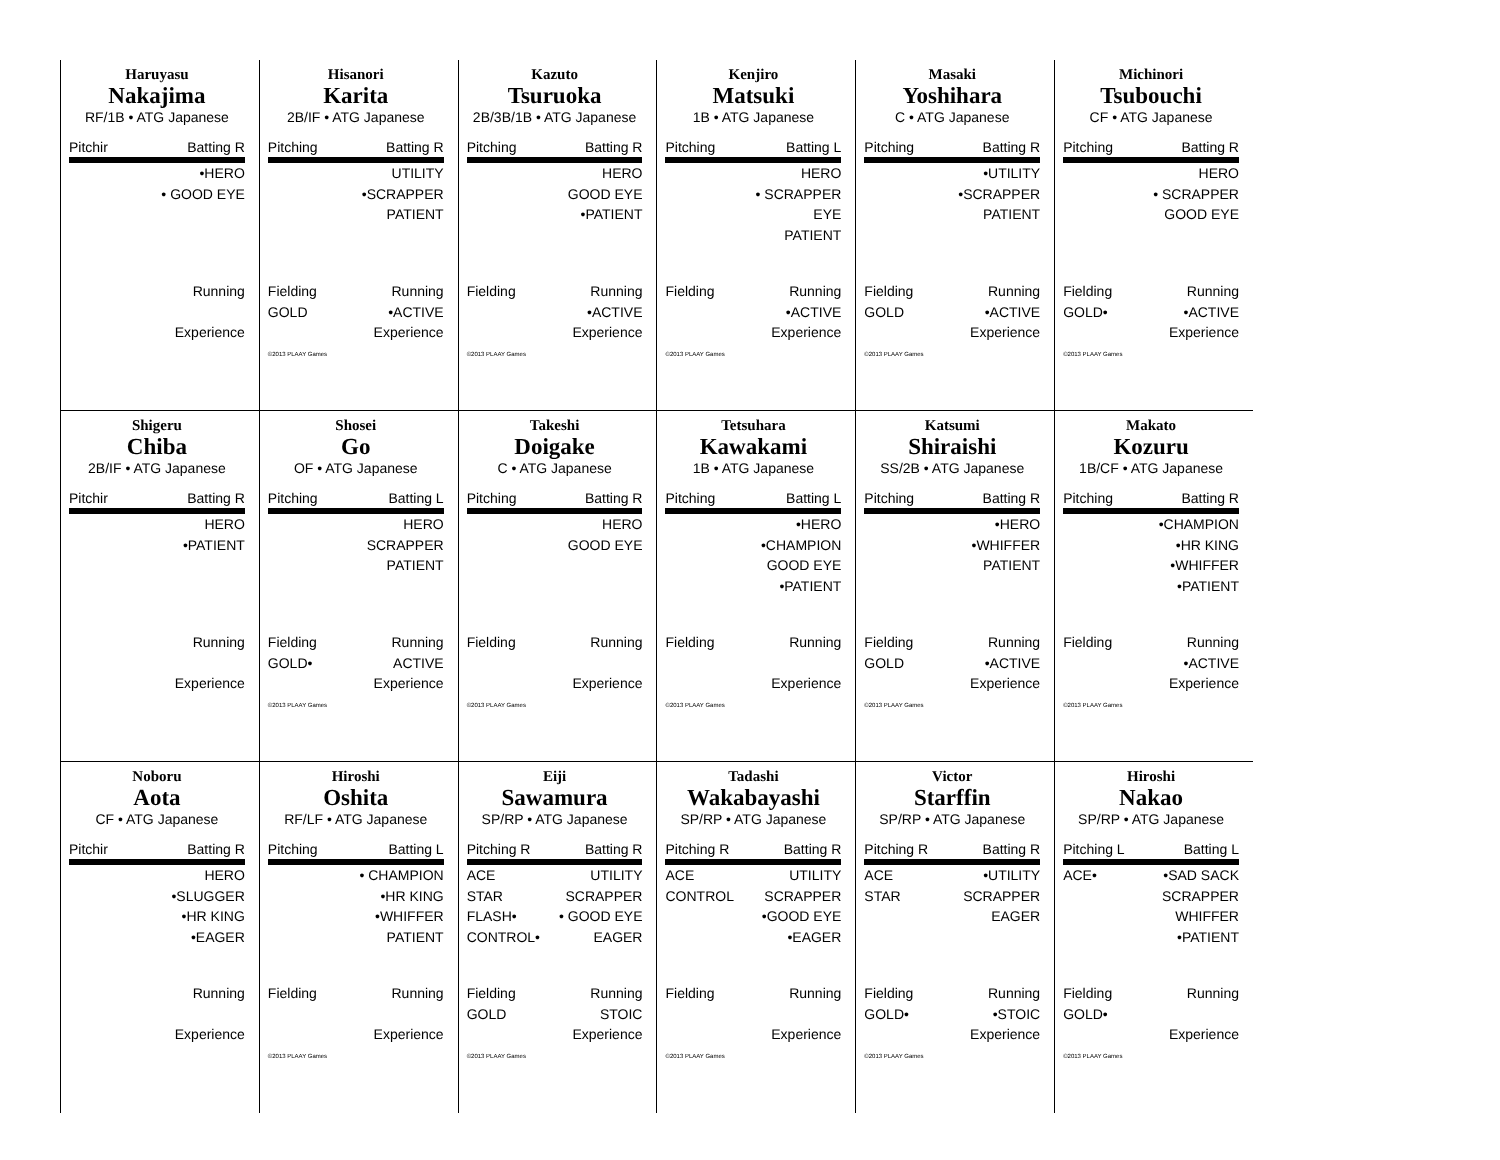Haruyasu
Nakajima
RF/1B • ATG Japanese
Pitchir Batting R
•HERO
• GOOD EYE
Running
Experience
Hisanori
Karita
2B/IF • ATG Japanese
Pitching Batting R
UTILITY
•SCRAPPER
PATIENT
Fielding
GOLD
Running
•ACTIVE
Experience
©2013 PLAAY Games
Kazuto
Tsuruoka
2B/3B/1B • ATG Japanese
Pitching Batting R
HERO
GOOD EYE
•PATIENT
Fielding Running
•ACTIVE
Experience
©2013 PLAAY Games
Kenjiro
Matsuki
1B • ATG Japanese
Pitching Batting L
HERO
• SCRAPPER
EYE
PATIENT
Fielding Running
•ACTIVE
Experience
©2013 PLAAY Games
Masaki
Yoshihara
C • ATG Japanese
Pitching Batting R
•UTILITY
•SCRAPPER
PATIENT
Fielding
GOLD
Running
•ACTIVE
Experience
©2013 PLAAY Games
Michinori
Tsubouchi
CF • ATG Japanese
Pitching Batting R
HERO
• SCRAPPER
GOOD EYE
Fielding
GOLD•
Running
•ACTIVE
Experience
©2013 PLAAY Games
Shigeru
Chiba
2B/IF • ATG Japanese
Pitchir Batting R
HERO
•PATIENT
Running
Experience
Shosei
Go
OF • ATG Japanese
Pitching Batting L
HERO
SCRAPPER
PATIENT
Fielding
GOLD•
Running
ACTIVE
Experience
©2013 PLAAY Games
Takeshi
Doigake
C • ATG Japanese
Pitching Batting R
HERO
GOOD EYE
Fielding Running
Experience
©2013 PLAAY Games
Tetsuhara
Kawakami
1B • ATG Japanese
Pitching Batting L
•HERO
•CHAMPION
GOOD EYE
•PATIENT
Fielding Running
Experience
©2013 PLAAY Games
Katsumi
Shiraishi
SS/2B • ATG Japanese
Pitching Batting R
•HERO
•WHIFFER
PATIENT
Fielding
GOLD
Running
•ACTIVE
Experience
©2013 PLAAY Games
Makato
Kozuru
1B/CF • ATG Japanese
Pitching Batting R
•CHAMPION
•HR KING
•WHIFFER
•PATIENT
Fielding Running
•ACTIVE
Experience
©2013 PLAAY Games
Noboru
Aota
CF • ATG Japanese
Pitchir Batting R
HERO
•SLUGGER
•HR KING
•EAGER
Running
Experience
Hiroshi
Oshita
RF/LF • ATG Japanese
Pitching Batting L
• CHAMPION
•HR KING
•WHIFFER
PATIENT
Fielding Running
Experience
©2013 PLAAY Games
Eiji
Sawamura
SP/RP • ATG Japanese
Pitching R Batting R
ACE
STAR
FLASH•
CONTROL•
UTILITY
SCRAPPER
• GOOD EYE
EAGER
Fielding
GOLD
Running
STOIC
Experience
©2013 PLAAY Games
Tadashi
Wakabayashi
SP/RP • ATG Japanese
Pitching R Batting R
ACE
CONTROL
UTILITY
SCRAPPER
•GOOD EYE
•EAGER
Fielding Running
Experience
©2013 PLAAY Games
Victor
Starffin
SP/RP • ATG Japanese
Pitching R Batting R
ACE
STAR
•UTILITY
SCRAPPER
EAGER
Fielding
GOLD•
Running
•STOIC
Experience
©2013 PLAAY Games
Hiroshi
Nakao
SP/RP • ATG Japanese
Pitching L Batting L
ACE• •SAD SACK
SCRAPPER
WHIFFER
•PATIENT
Fielding
GOLD•
Running
Experience
©2013 PLAAY Games